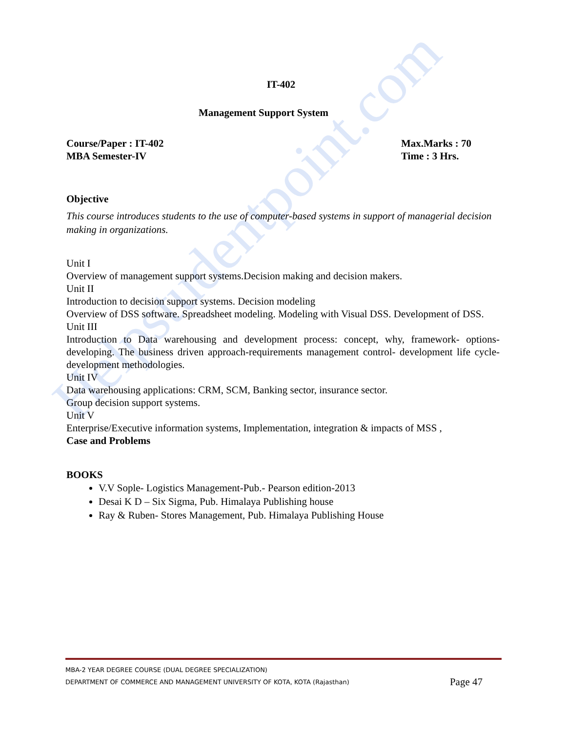Helpstudentpoint.com
IT-402
Management Support System
Course/Paper : IT-402
MBA Semester-IV
Max.Marks : 70
Time : 3 Hrs.
Objective
This course introduces students to the use of computer-based systems in support of managerial decision making in organizations.
Unit I
Overview of management support systems.Decision making and decision makers.
Unit II
Introduction to decision support systems. Decision modeling
Overview of DSS software. Spreadsheet modeling. Modeling with Visual DSS. Development of DSS.
Unit III
Introduction to Data warehousing and development process: concept, why, framework- options-developing. The business driven approach-requirements management control- development life cycle-development methodologies.
Unit IV
Data warehousing applications: CRM, SCM, Banking sector, insurance sector.
Group decision support systems.
Unit V
Enterprise/Executive information systems, Implementation, integration & impacts of MSS ,
Case and Problems
BOOKS
V.V Sople- Logistics Management-Pub.- Pearson edition-2013
Desai K D – Six Sigma, Pub. Himalaya Publishing house
Ray & Ruben- Stores Management, Pub. Himalaya Publishing House
MBA-2 YEAR DEGREE COURSE (DUAL DEGREE SPECIALIZATION)
DEPARTMENT OF COMMERCE AND MANAGEMENT UNIVERSITY OF KOTA, KOTA (Rajasthan) Page 47